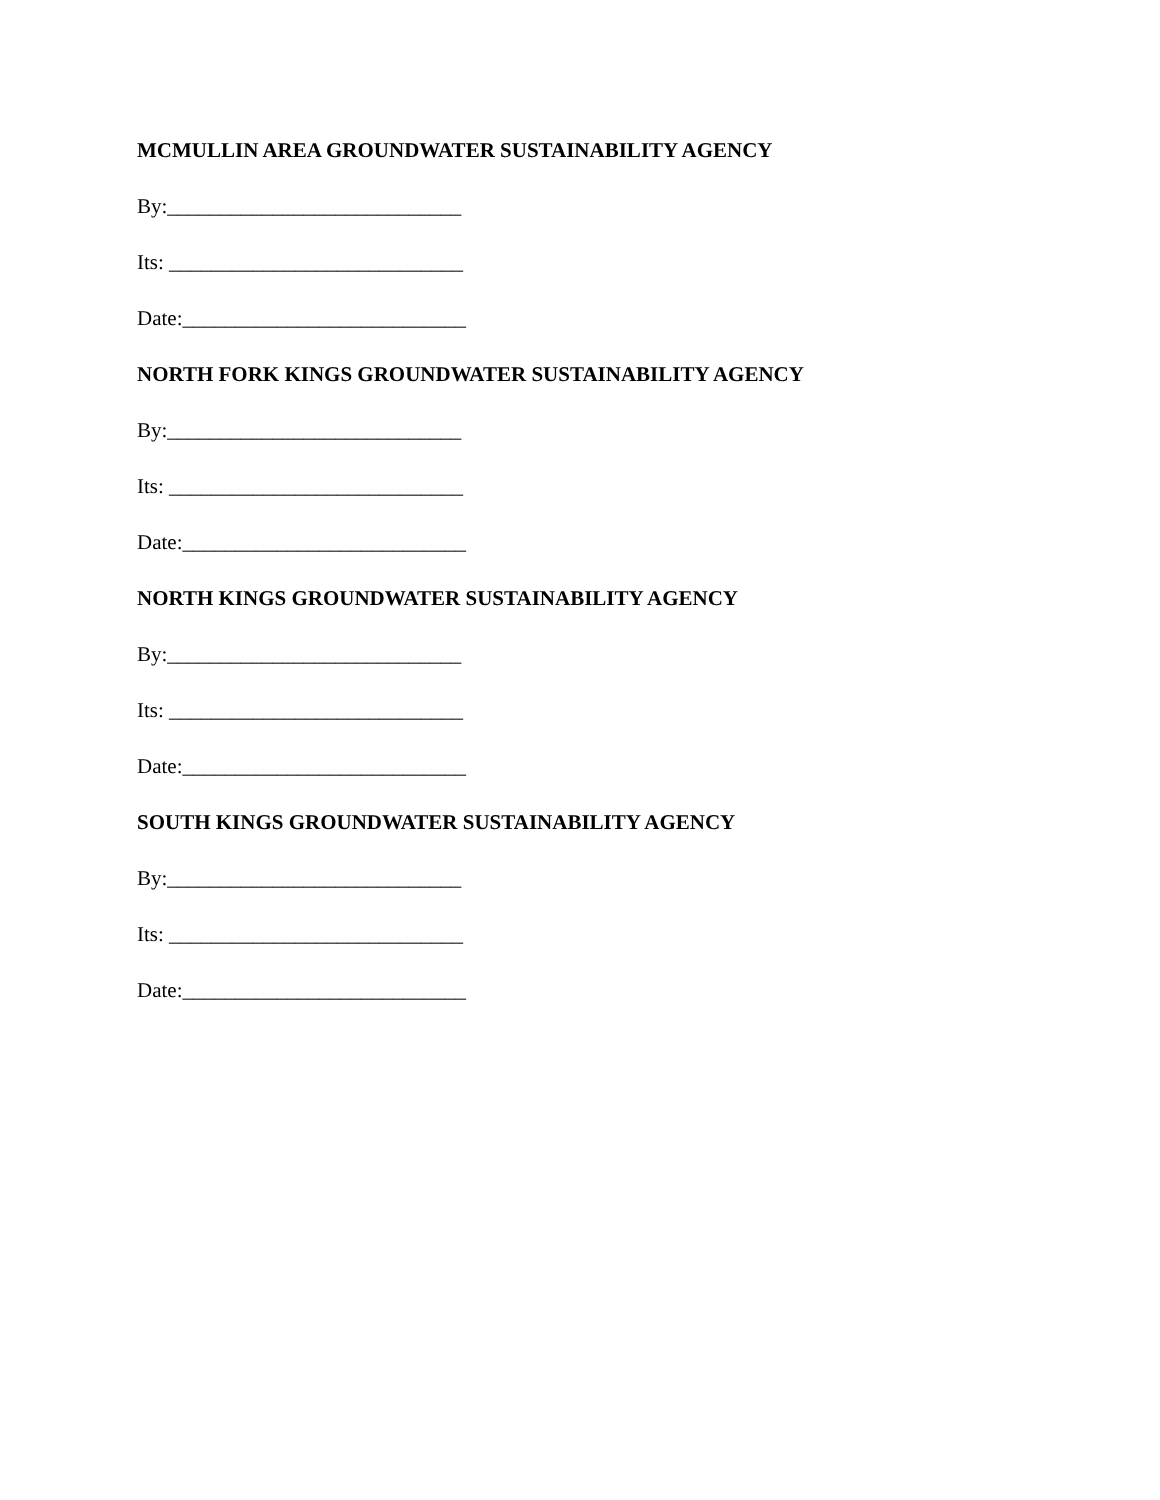MCMULLIN AREA GROUNDWATER SUSTAINABILITY AGENCY
By:____________________________
Its: ____________________________
Date:___________________________
NORTH FORK KINGS GROUNDWATER SUSTAINABILITY AGENCY
By:____________________________
Its: ____________________________
Date:___________________________
NORTH KINGS GROUNDWATER SUSTAINABILITY AGENCY
By:____________________________
Its: ____________________________
Date:___________________________
SOUTH KINGS GROUNDWATER SUSTAINABILITY AGENCY
By:____________________________
Its: ____________________________
Date:___________________________